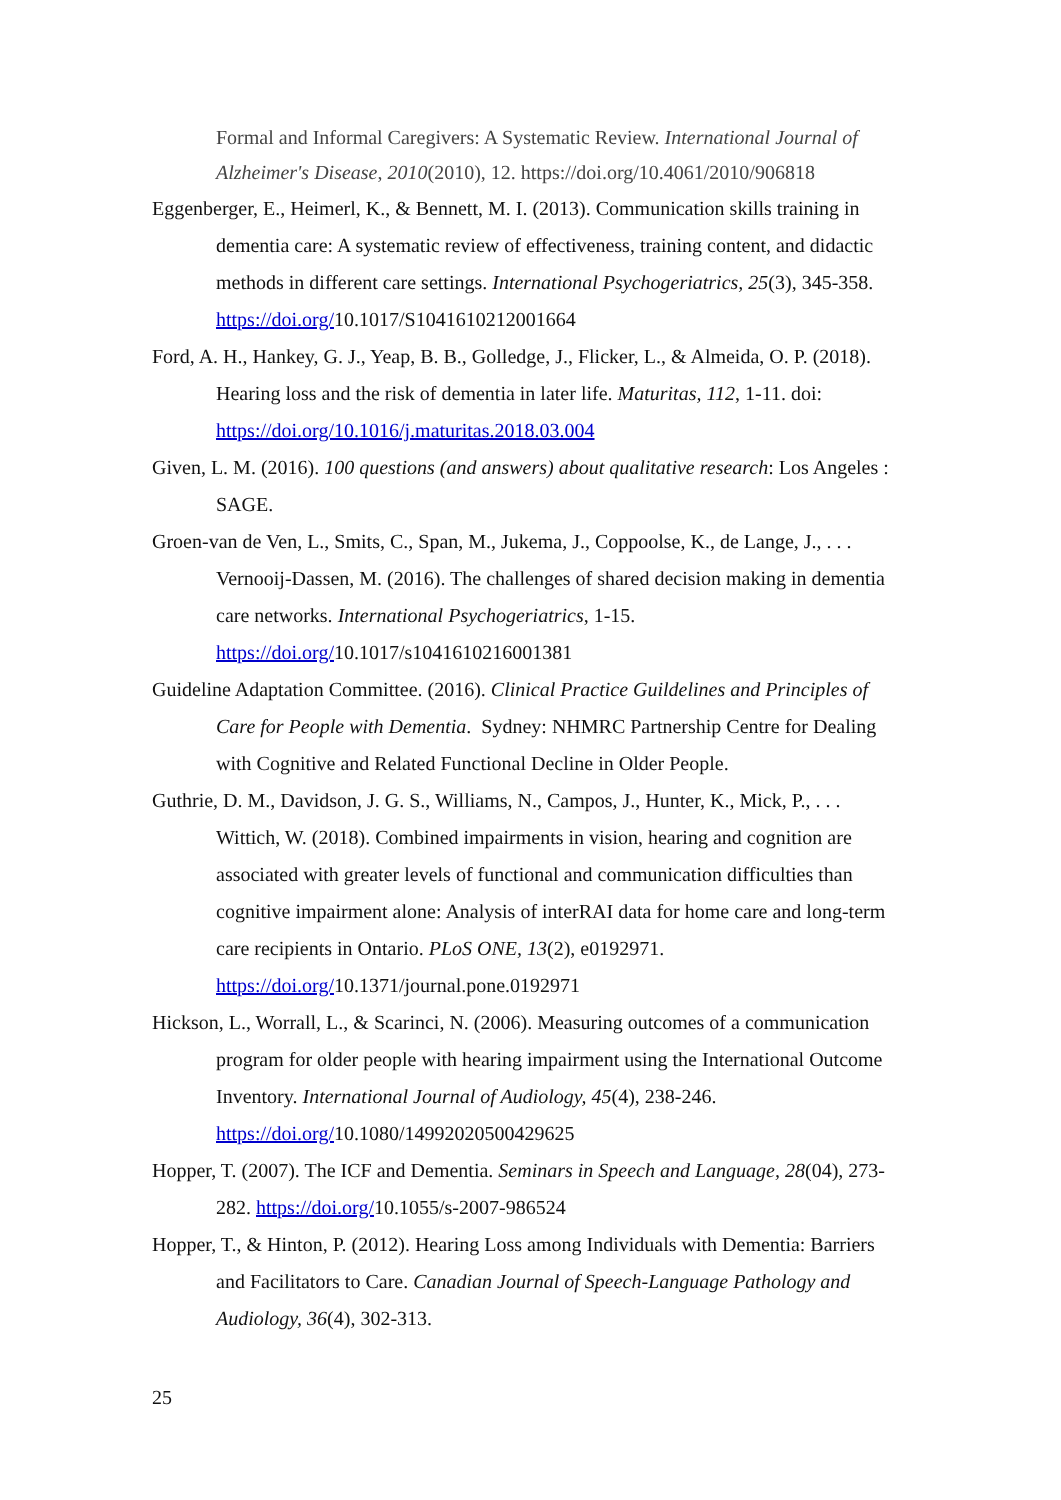Formal and Informal Caregivers: A Systematic Review. International Journal of Alzheimer's Disease, 2010(2010), 12. https://doi.org/10.4061/2010/906818
Eggenberger, E., Heimerl, K., & Bennett, M. I. (2013). Communication skills training in dementia care: A systematic review of effectiveness, training content, and didactic methods in different care settings. International Psychogeriatrics, 25(3), 345-358. https://doi.org/10.1017/S1041610212001664
Ford, A. H., Hankey, G. J., Yeap, B. B., Golledge, J., Flicker, L., & Almeida, O. P. (2018). Hearing loss and the risk of dementia in later life. Maturitas, 112, 1-11. doi: https://doi.org/10.1016/j.maturitas.2018.03.004
Given, L. M. (2016). 100 questions (and answers) about qualitative research: Los Angeles : SAGE.
Groen-van de Ven, L., Smits, C., Span, M., Jukema, J., Coppoolse, K., de Lange, J., . . . Vernooij-Dassen, M. (2016). The challenges of shared decision making in dementia care networks. International Psychogeriatrics, 1-15. https://doi.org/10.1017/s1041610216001381
Guideline Adaptation Committee. (2016). Clinical Practice Guildelines and Principles of Care for People with Dementia. Sydney: NHMRC Partnership Centre for Dealing with Cognitive and Related Functional Decline in Older People.
Guthrie, D. M., Davidson, J. G. S., Williams, N., Campos, J., Hunter, K., Mick, P., . . . Wittich, W. (2018). Combined impairments in vision, hearing and cognition are associated with greater levels of functional and communication difficulties than cognitive impairment alone: Analysis of interRAI data for home care and long-term care recipients in Ontario. PLoS ONE, 13(2), e0192971. https://doi.org/10.1371/journal.pone.0192971
Hickson, L., Worrall, L., & Scarinci, N. (2006). Measuring outcomes of a communication program for older people with hearing impairment using the International Outcome Inventory. International Journal of Audiology, 45(4), 238-246. https://doi.org/10.1080/14992020500429625
Hopper, T. (2007). The ICF and Dementia. Seminars in Speech and Language, 28(04), 273-282. https://doi.org/10.1055/s-2007-986524
Hopper, T., & Hinton, P. (2012). Hearing Loss among Individuals with Dementia: Barriers and Facilitators to Care. Canadian Journal of Speech-Language Pathology and Audiology, 36(4), 302-313.
25